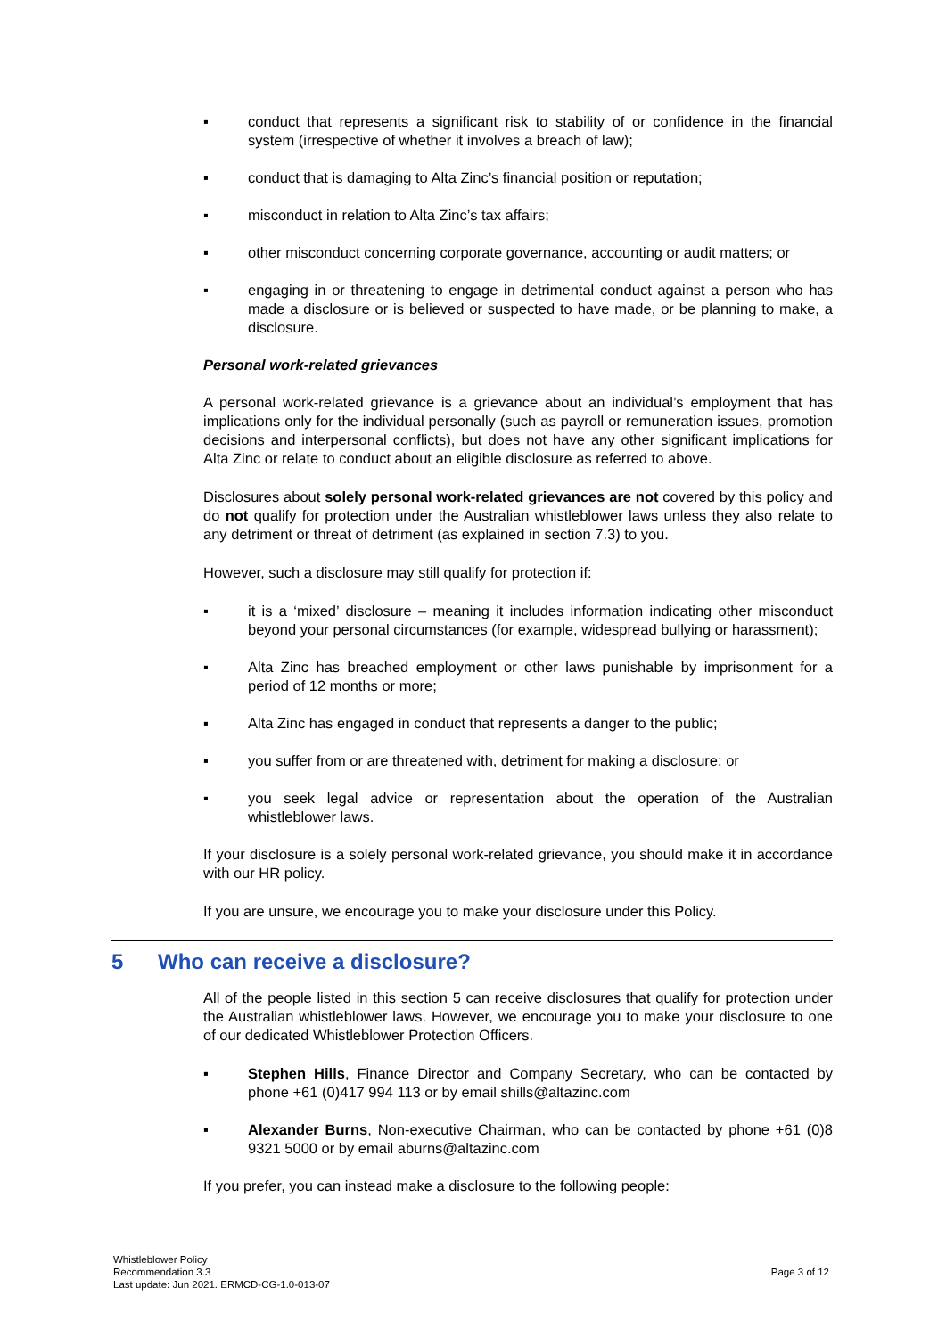▪ conduct that represents a significant risk to stability of or confidence in the financial system (irrespective of whether it involves a breach of law);
▪ conduct that is damaging to Alta Zinc’s financial position or reputation;
▪ misconduct in relation to Alta Zinc’s tax affairs;
▪ other misconduct concerning corporate governance, accounting or audit matters; or
▪ engaging in or threatening to engage in detrimental conduct against a person who has made a disclosure or is believed or suspected to have made, or be planning to make, a disclosure.
Personal work-related grievances
A personal work-related grievance is a grievance about an individual’s employment that has implications only for the individual personally (such as payroll or remuneration issues, promotion decisions and interpersonal conflicts), but does not have any other significant implications for Alta Zinc or relate to conduct about an eligible disclosure as referred to above.
Disclosures about solely personal work-related grievances are not covered by this policy and do not qualify for protection under the Australian whistleblower laws unless they also relate to any detriment or threat of detriment (as explained in section 7.3) to you.
However, such a disclosure may still qualify for protection if:
▪ it is a ‘mixed’ disclosure – meaning it includes information indicating other misconduct beyond your personal circumstances (for example, widespread bullying or harassment);
▪ Alta Zinc has breached employment or other laws punishable by imprisonment for a period of 12 months or more;
▪ Alta Zinc has engaged in conduct that represents a danger to the public;
▪ you suffer from or are threatened with, detriment for making a disclosure; or
▪ you seek legal advice or representation about the operation of the Australian whistleblower laws.
If your disclosure is a solely personal work-related grievance, you should make it in accordance with our HR policy.
If you are unsure, we encourage you to make your disclosure under this Policy.
5 Who can receive a disclosure?
All of the people listed in this section 5 can receive disclosures that qualify for protection under the Australian whistleblower laws. However, we encourage you to make your disclosure to one of our dedicated Whistleblower Protection Officers.
▪ Stephen Hills, Finance Director and Company Secretary, who can be contacted by phone +61 (0)417 994 113 or by email shills@altazinc.com
▪ Alexander Burns, Non-executive Chairman, who can be contacted by phone +61 (0)8 9321 5000 or by email aburns@altazinc.com
If you prefer, you can instead make a disclosure to the following people:
Whistleblower Policy
Recommendation 3.3
Last update: Jun 2021. ERMCD-CG-1.0-013-07
Page 3 of 12